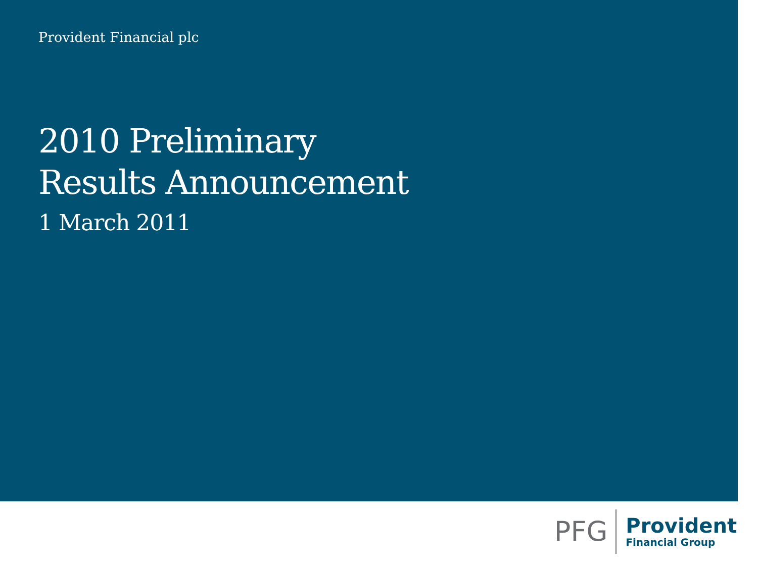Provident Financial plc
2010 Preliminary
Results Announcement
1 March 2011
PFG
Provident
Financial Group